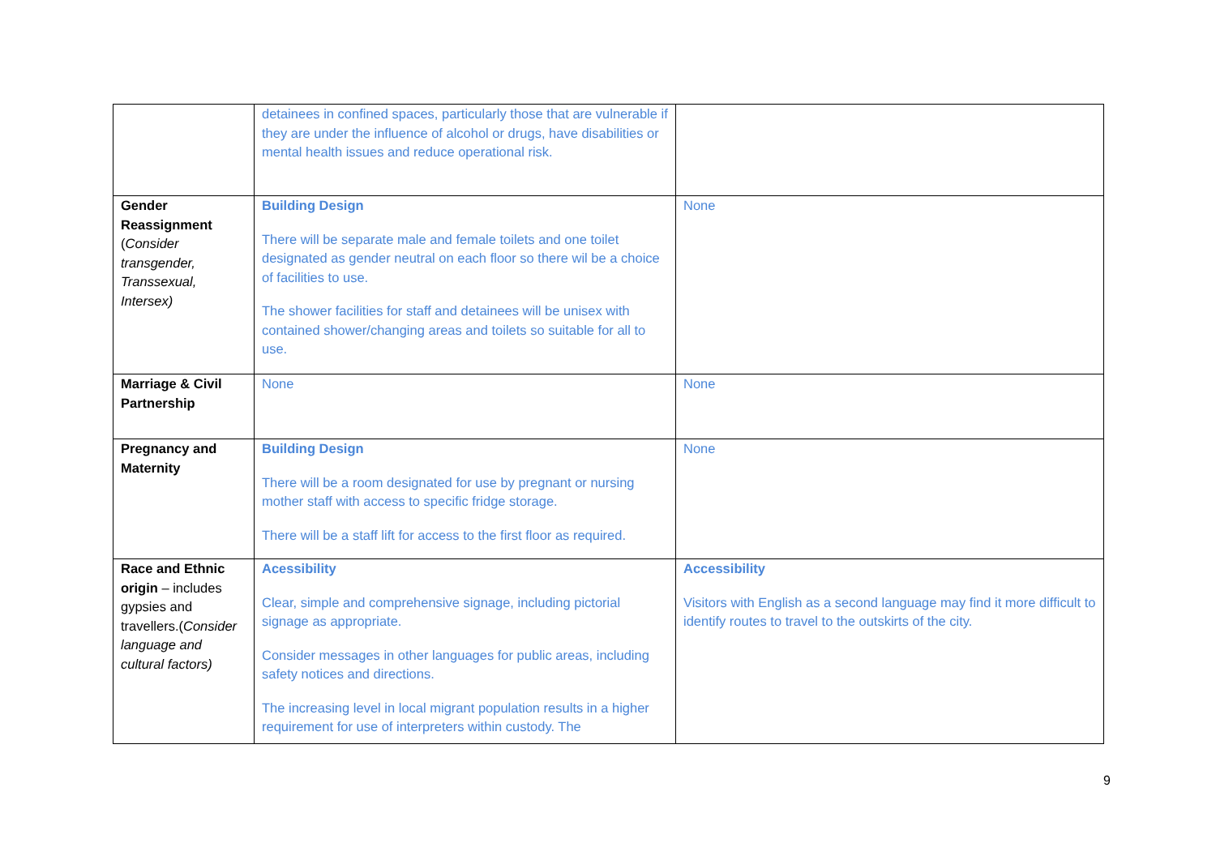| | detainees in confined spaces, particularly those that are vulnerable if they are under the influence of alcohol or drugs, have disabilities or mental health issues and reduce operational risk. | |
| Gender Reassignment ( Consider transgender, Transsexual, Intersex) | Building Design There will be separate male and female toilets and one toilet designated as gender neutral on each floor so there wil be a choice of facilities to use. The shower facilities for staff and detainees will be unisex with contained shower/changing areas and toilets so suitable for all to use. | None |
| Marriage & Civil Partnership | None | None |
| Pregnancy and Maternity | Building Design There will be a room designated for use by pregnant or nursing mother staff with access to specific fridge storage. There will be a staff lift for access to the first floor as required. | None |
| Race and Ethnic origin – includes gypsies and travellers.( Consider language and cultural factors) | Acessibility Clear, simple and comprehensive signage, including pictorial signage as appropriate. Consider messages in other languages for public areas, including safety notices and directions. The increasing level in local migrant population results in a higher requirement for use of interpreters within custody. The | Accessibility Visitors with English as a second language may find it more difficult to identify routes to travel to the outskirts of the city. |
9